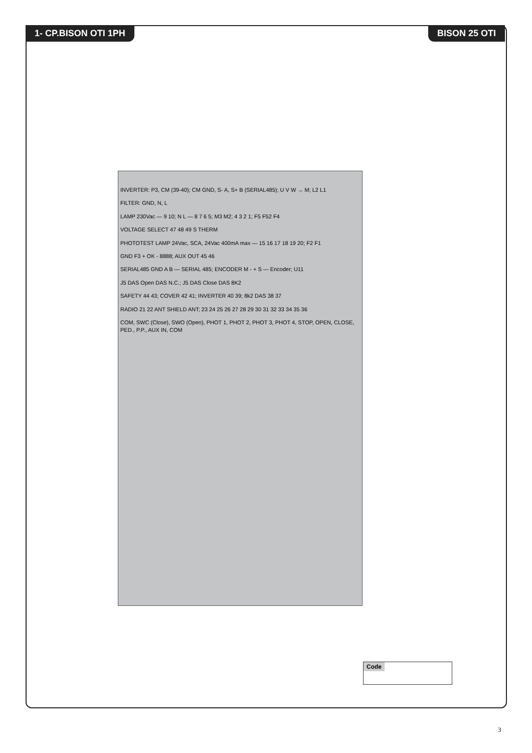1- CP.BISON OTI 1PH BISON 25 OTI
INVERTER: P3, CM (39-40); CM GND, S- A, S+ B (SERIAL485); U V W → M; L2 L1
FILTER: GND, N, L
LAMP 230Vac — 9 10; N L — 8 7 6 5; M3 M2; 4 3 2 1; F5 F52 F4
VOLTAGE SELECT 47 48 49 S THERM
PHOTOTEST LAMP 24Vac, SCA, 24Vac 400mA max — 15 16 17 18 19 20; F2 F1
GND F3 + OK - 8888; AUX OUT 45 46
SERIAL485 GND A B — SERIAL 485; ENCODER M - + S — Encoder; U11
J5 DAS Open DAS N.C.; J5 DAS Close DAS 8K2
SAFETY 44 43; COVER 42 41; INVERTER 40 39; 8k2 DAS 38 37
RADIO 21 22 ANT SHIELD ANT; 23 24 25 26 27 28 29 30 31 32 33 34 35 36
COM, SWC (Close), SWO (Open), PHOT 1, PHOT 2, PHOT 3, PHOT 4, STOP, OPEN, CLOSE, PED., P.P., AUX IN, COM
Code
3